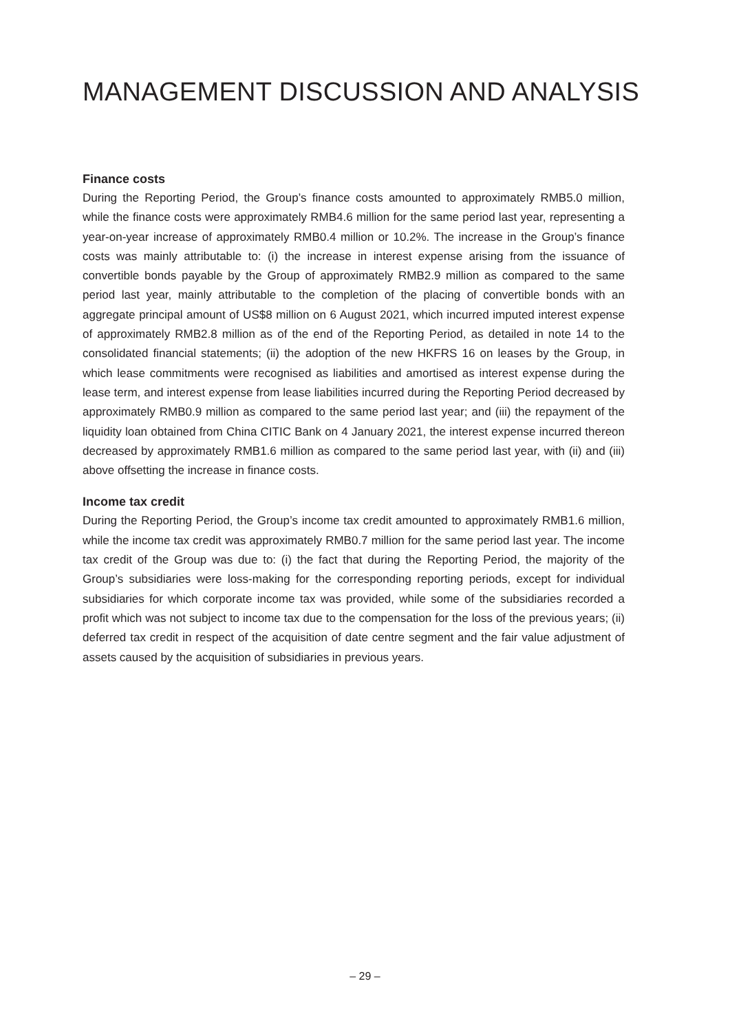MANAGEMENT DISCUSSION AND ANALYSIS
Finance costs
During the Reporting Period, the Group’s finance costs amounted to approximately RMB5.0 million, while the finance costs were approximately RMB4.6 million for the same period last year, representing a year-on-year increase of approximately RMB0.4 million or 10.2%. The increase in the Group’s finance costs was mainly attributable to: (i) the increase in interest expense arising from the issuance of convertible bonds payable by the Group of approximately RMB2.9 million as compared to the same period last year, mainly attributable to the completion of the placing of convertible bonds with an aggregate principal amount of US$8 million on 6 August 2021, which incurred imputed interest expense of approximately RMB2.8 million as of the end of the Reporting Period, as detailed in note 14 to the consolidated financial statements; (ii) the adoption of the new HKFRS 16 on leases by the Group, in which lease commitments were recognised as liabilities and amortised as interest expense during the lease term, and interest expense from lease liabilities incurred during the Reporting Period decreased by approximately RMB0.9 million as compared to the same period last year; and (iii) the repayment of the liquidity loan obtained from China CITIC Bank on 4 January 2021, the interest expense incurred thereon decreased by approximately RMB1.6 million as compared to the same period last year, with (ii) and (iii) above offsetting the increase in finance costs.
Income tax credit
During the Reporting Period, the Group’s income tax credit amounted to approximately RMB1.6 million, while the income tax credit was approximately RMB0.7 million for the same period last year. The income tax credit of the Group was due to: (i) the fact that during the Reporting Period, the majority of the Group’s subsidiaries were loss-making for the corresponding reporting periods, except for individual subsidiaries for which corporate income tax was provided, while some of the subsidiaries recorded a profit which was not subject to income tax due to the compensation for the loss of the previous years; (ii) deferred tax credit in respect of the acquisition of date centre segment and the fair value adjustment of assets caused by the acquisition of subsidiaries in previous years.
– 29 –